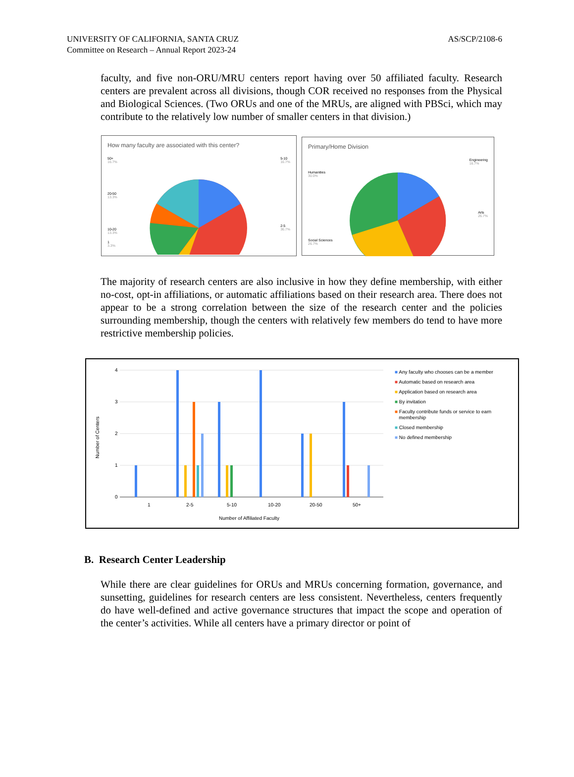UNIVERSITY OF CALIFORNIA, SANTA CRUZ
Committee on Research – Annual Report 2023-24
AS/SCP/2108-6
faculty, and five non-ORU/MRU centers report having over 50 affiliated faculty. Research centers are prevalent across all divisions, though COR received no responses from the Physical and Biological Sciences. (Two ORUs and one of the MRUs, are aligned with PBSci, which may contribute to the relatively low number of smaller centers in that division.)
How many faculty are associated with this center?
50+
16.7%
5-10
16.7%
20-50
13.3%
2-5
36.7%
10-20
13.3%
1
3.3%
Primary/Home Division
Engineering
16.7%
Humanities
30.0%
Arts
26.7%
Social Sciences
26.7%
The majority of research centers are also inclusive in how they define membership, with either no-cost, opt-in affiliations, or automatic affiliations based on their research area. There does not appear to be a strong correlation between the size of the research center and the policies surrounding membership, though the centers with relatively few members do tend to have more restrictive membership policies.
4
3
2
1
0
1
2-5
5-10
10-20
20-50
50+
Number of Affiliated Faculty
Number of Centers
■ Any faculty who chooses can be a member
■ Automatic based on research area
■ Application based on research area
■ By invitation
■ Faculty contribute funds or service to earn
membership
■ Closed membership
■ No defined membership
B. Research Center Leadership
While there are clear guidelines for ORUs and MRUs concerning formation, governance, and sunsetting, guidelines for research centers are less consistent. Nevertheless, centers frequently do have well-defined and active governance structures that impact the scope and operation of the center’s activities. While all centers have a primary director or point of